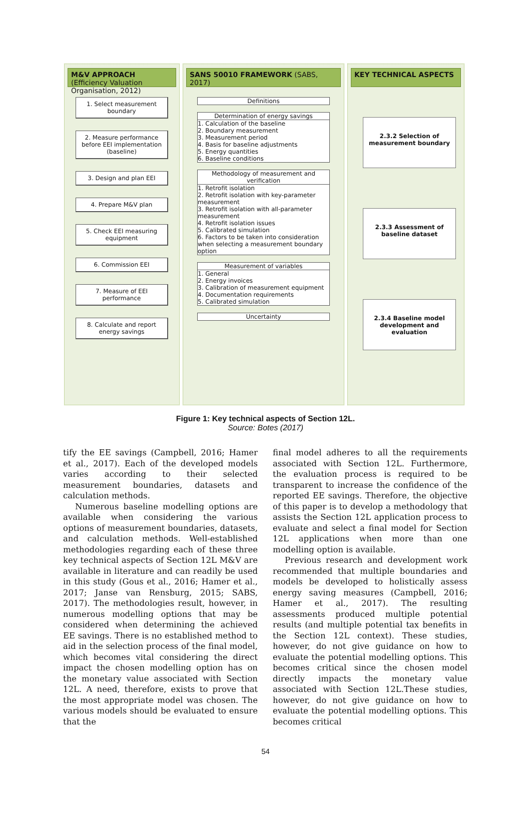M&V APPROACH (Efficiency Valuation Organisation, 2012)
1. Select measurement boundary
2. Measure performance before EEI implementation (baseline)
3. Design and plan EEI
4. Prepare M&V plan
5. Check EEI measuring equipment
6. Commission EEI
7. Measure of EEI performance
8. Calculate and report energy savings
SANS 50010 FRAMEWORK (SABS, 2017)
Definitions
Determination of energy savings
1. Calculation of the baseline
2. Boundary measurement
3. Measurement period
4. Basis for baseline adjustments
5. Energy quantities
6. Baseline conditions
Methodology of measurement and verification
1. Retrofit isolation
2. Retrofit isolation with key-parameter measurement
3. Retrofit isolation with all-parameter measurement
4. Retrofit isolation issues
5. Calibrated simulation
6. Factors to be taken into consideration when selecting a measurement boundary option
Measurement of variables
1. General
2. Energy invoices
3. Calibration of measurement equipment
4. Documentation requirements
5. Calibrated simulation
Uncertainty
KEY TECHNICAL ASPECTS
2.3.2 Selection of measurement boundary
2.3.3 Assessment of baseline dataset
2.3.4 Baseline model development and evaluation
Figure 1: Key technical aspects of Section 12L.
Source: Botes (2017)
tify the EE savings (Campbell, 2016; Hamer et al., 2017). Each of the developed models varies according to their selected measurement boundaries, datasets and calculation methods.
Numerous baseline modelling options are available when considering the various options of measurement boundaries, datasets, and calculation methods. Well-established methodologies regarding each of these three key technical aspects of Section 12L M&V are available in literature and can readily be used in this study (Gous et al., 2016; Hamer et al., 2017; Janse van Rensburg, 2015; SABS, 2017). The methodologies result, however, in numerous modelling options that may be considered when determining the achieved EE savings. There is no established method to aid in the selection process of the final model, which becomes vital considering the direct impact the chosen modelling option has on the monetary value associated with Section 12L. A need, therefore, exists to prove that the most appropriate model was chosen. The various models should be evaluated to ensure that the
final model adheres to all the requirements associated with Section 12L. Furthermore, the evaluation process is required to be transparent to increase the confidence of the reported EE savings. Therefore, the objective of this paper is to develop a methodology that assists the Section 12L application process to evaluate and select a final model for Section 12L applications when more than one modelling option is available.
Previous research and development work recommended that multiple boundaries and models be developed to holistically assess energy saving measures (Campbell, 2016; Hamer et al., 2017). The resulting assessments produced multiple potential results (and multiple potential tax benefits in the Section 12L context). These studies, however, do not give guidance on how to evaluate the potential modelling options. This becomes critical since the chosen model directly impacts the monetary value associated with Section 12L.These studies, however, do not give guidance on how to evaluate the potential modelling options. This becomes critical
54